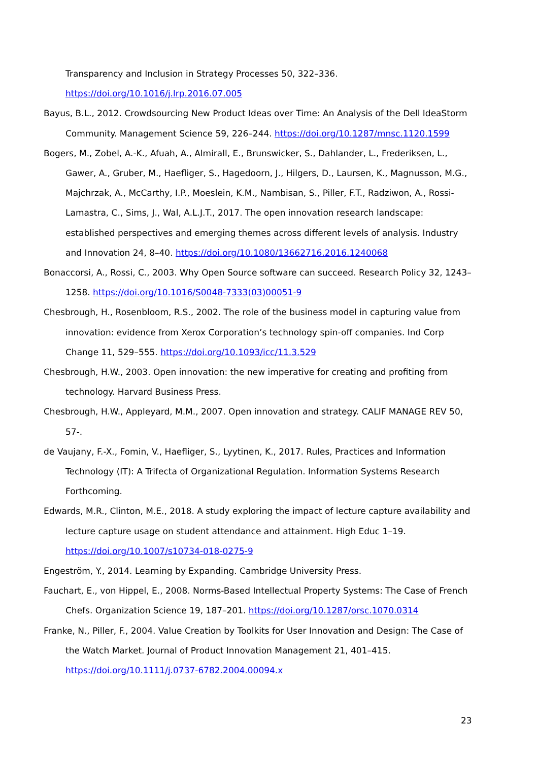Transparency and Inclusion in Strategy Processes 50, 322–336. https://doi.org/10.1016/j.lrp.2016.07.005
Bayus, B.L., 2012. Crowdsourcing New Product Ideas over Time: An Analysis of the Dell IdeaStorm Community. Management Science 59, 226–244. https://doi.org/10.1287/mnsc.1120.1599
Bogers, M., Zobel, A.-K., Afuah, A., Almirall, E., Brunswicker, S., Dahlander, L., Frederiksen, L., Gawer, A., Gruber, M., Haefliger, S., Hagedoorn, J., Hilgers, D., Laursen, K., Magnusson, M.G., Majchrzak, A., McCarthy, I.P., Moeslein, K.M., Nambisan, S., Piller, F.T., Radziwon, A., Rossi-Lamastra, C., Sims, J., Wal, A.L.J.T., 2017. The open innovation research landscape: established perspectives and emerging themes across different levels of analysis. Industry and Innovation 24, 8–40. https://doi.org/10.1080/13662716.2016.1240068
Bonaccorsi, A., Rossi, C., 2003. Why Open Source software can succeed. Research Policy 32, 1243–1258. https://doi.org/10.1016/S0048-7333(03)00051-9
Chesbrough, H., Rosenbloom, R.S., 2002. The role of the business model in capturing value from innovation: evidence from Xerox Corporation’s technology spin-off companies. Ind Corp Change 11, 529–555. https://doi.org/10.1093/icc/11.3.529
Chesbrough, H.W., 2003. Open innovation: the new imperative for creating and profiting from technology. Harvard Business Press.
Chesbrough, H.W., Appleyard, M.M., 2007. Open innovation and strategy. CALIF MANAGE REV 50, 57-.
de Vaujany, F.-X., Fomin, V., Haefliger, S., Lyytinen, K., 2017. Rules, Practices and Information Technology (IT): A Trifecta of Organizational Regulation. Information Systems Research Forthcoming.
Edwards, M.R., Clinton, M.E., 2018. A study exploring the impact of lecture capture availability and lecture capture usage on student attendance and attainment. High Educ 1–19. https://doi.org/10.1007/s10734-018-0275-9
Engeström, Y., 2014. Learning by Expanding. Cambridge University Press.
Fauchart, E., von Hippel, E., 2008. Norms-Based Intellectual Property Systems: The Case of French Chefs. Organization Science 19, 187–201. https://doi.org/10.1287/orsc.1070.0314
Franke, N., Piller, F., 2004. Value Creation by Toolkits for User Innovation and Design: The Case of the Watch Market. Journal of Product Innovation Management 21, 401–415. https://doi.org/10.1111/j.0737-6782.2004.00094.x
23